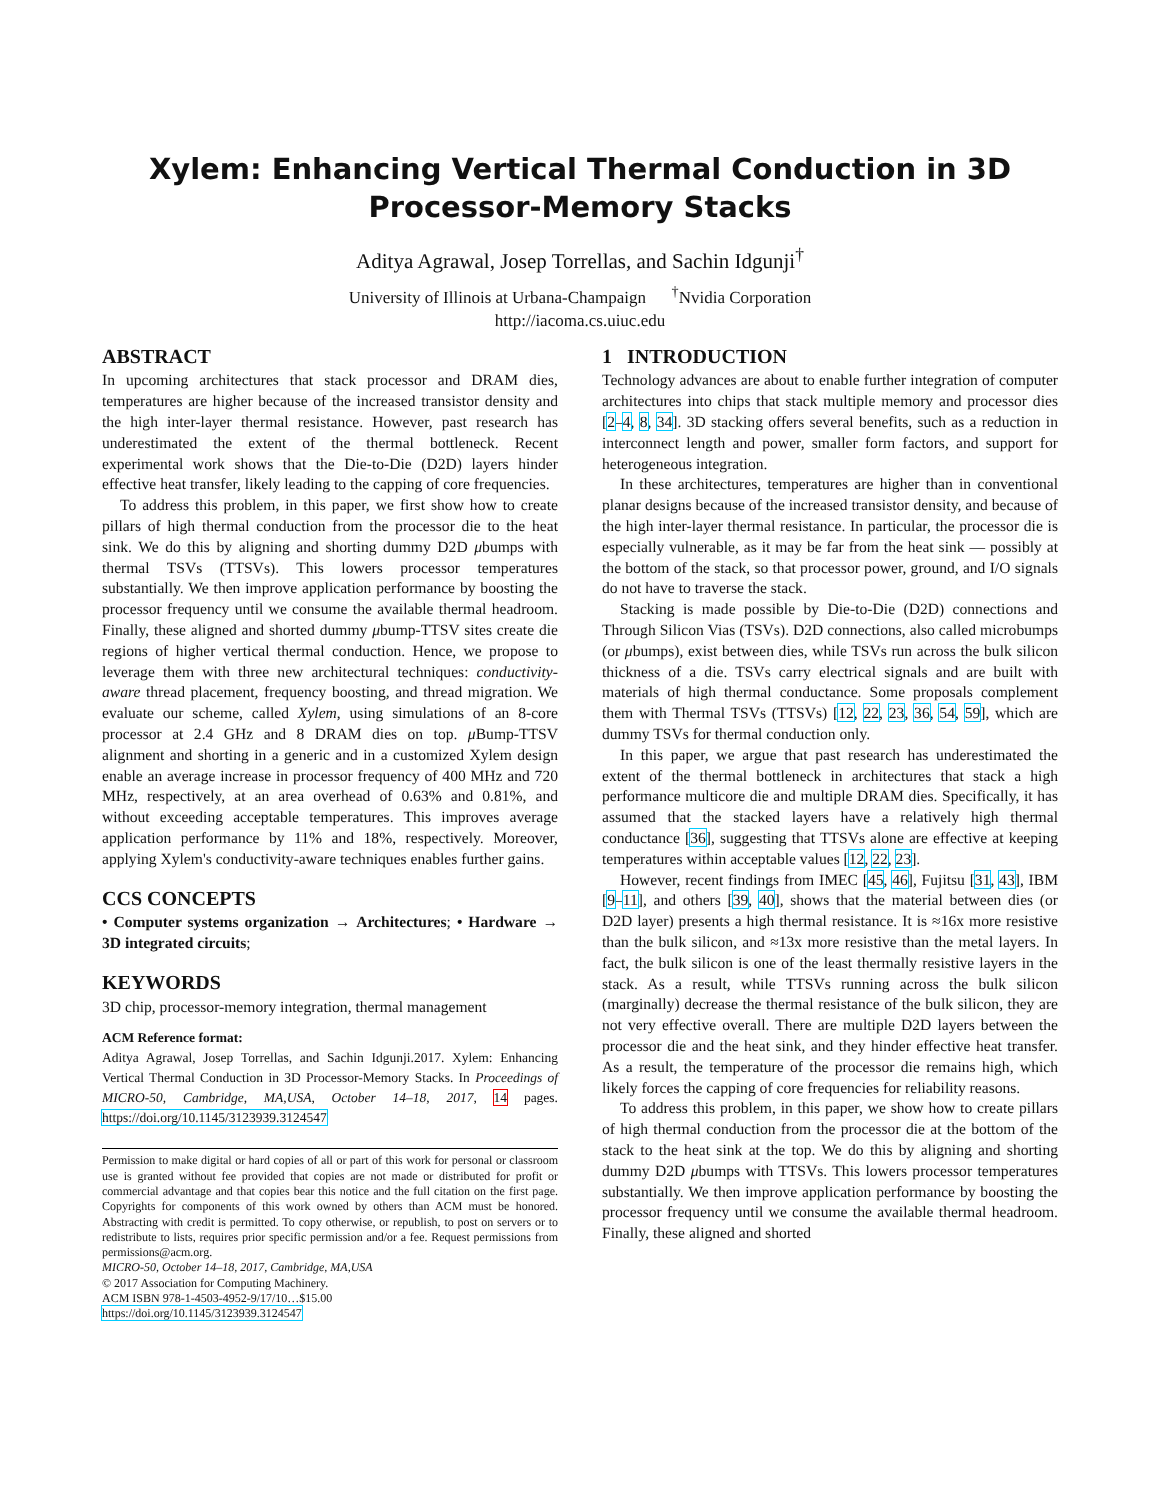Xylem: Enhancing Vertical Thermal Conduction in 3D
Processor-Memory Stacks
Aditya Agrawal, Josep Torrellas, and Sachin Idgunji<sup>†</sup>
University of Illinois at Urbana-Champaign <sup>†</sup>Nvidia Corporation
http://iacoma.cs.uiuc.edu
ABSTRACT
In upcoming architectures that stack processor and DRAM dies, temperatures are higher because of the increased transistor density and the high inter-layer thermal resistance. However, past research has underestimated the extent of the thermal bottleneck. Recent experimental work shows that the Die-to-Die (D2D) layers hinder effective heat transfer, likely leading to the capping of core frequencies.
To address this problem, in this paper, we first show how to create pillars of high thermal conduction from the processor die to the heat sink. We do this by aligning and shorting dummy D2D μbumps with thermal TSVs (TTSVs). This lowers processor temperatures substantially. We then improve application performance by boosting the processor frequency until we consume the available thermal headroom. Finally, these aligned and shorted dummy μbump-TTSV sites create die regions of higher vertical thermal conduction. Hence, we propose to leverage them with three new architectural techniques: conductivity-aware thread placement, frequency boosting, and thread migration. We evaluate our scheme, called Xylem, using simulations of an 8-core processor at 2.4 GHz and 8 DRAM dies on top. μ Bump-TTSV alignment and shorting in a generic and in a customized Xylem design enable an average increase in processor frequency of 400 MHz and 720 MHz, respectively, at an area overhead of 0.63% and 0.81%, and without exceeding acceptable temperatures. This improves average application performance by 11% and 18%, respectively. Moreover, applying Xylem's conductivity-aware techniques enables further gains.
CCS CONCEPTS
• Computer systems organization → Architectures; • Hardware → 3D integrated circuits;
KEYWORDS
3D chip, processor-memory integration, thermal management
ACM Reference format:
Aditya Agrawal, Josep Torrellas, and Sachin Idgunji.2017. Xylem: Enhancing Vertical Thermal Conduction in 3D Processor-Memory Stacks. In Proceedings of MICRO-50, Cambridge, MA,USA, October 14–18, 2017, 14 pages. https://doi.org/10.1145/3123939.3124547
Permission to make digital or hard copies of all or part of this work for personal or classroom use is granted without fee provided that copies are not made or distributed for profit or commercial advantage and that copies bear this notice and the full citation on the first page. Copyrights for components of this work owned by others than ACM must be honored. Abstracting with credit is permitted. To copy otherwise, or republish, to post on servers or to redistribute to lists, requires prior specific permission and/or a fee. Request permissions from permissions@acm.org.
MICRO-50, October 14–18, 2017, Cambridge, MA,USA
© 2017 Association for Computing Machinery.
ACM ISBN 978-1-4503-4952-9/17/10…$15.00
https://doi.org/10.1145/3123939.3124547
1 INTRODUCTION
Technology advances are about to enable further integration of computer architectures into chips that stack multiple memory and processor dies [2–4, 8, 34]. 3D stacking offers several benefits, such as a reduction in interconnect length and power, smaller form factors, and support for heterogeneous integration.
In these architectures, temperatures are higher than in conventional planar designs because of the increased transistor density, and because of the high inter-layer thermal resistance. In particular, the processor die is especially vulnerable, as it may be far from the heat sink — possibly at the bottom of the stack, so that processor power, ground, and I/O signals do not have to traverse the stack.
Stacking is made possible by Die-to-Die (D2D) connections and Through Silicon Vias (TSVs). D2D connections, also called microbumps (or μbumps), exist between dies, while TSVs run across the bulk silicon thickness of a die. TSVs carry electrical signals and are built with materials of high thermal conductance. Some proposals complement them with Thermal TSVs (TTSVs) [12, 22, 23, 36, 54, 59], which are dummy TSVs for thermal conduction only.
In this paper, we argue that past research has underestimated the extent of the thermal bottleneck in architectures that stack a high performance multicore die and multiple DRAM dies. Specifically, it has assumed that the stacked layers have a relatively high thermal conductance [36], suggesting that TTSVs alone are effective at keeping temperatures within acceptable values [12, 22, 23].
However, recent findings from IMEC [45, 46], Fujitsu [31, 43], IBM [9–11], and others [39, 40], shows that the material between dies (or D2D layer) presents a high thermal resistance. It is ≈16x more resistive than the bulk silicon, and ≈13x more resistive than the metal layers. In fact, the bulk silicon is one of the least thermally resistive layers in the stack. As a result, while TTSVs running across the bulk silicon (marginally) decrease the thermal resistance of the bulk silicon, they are not very effective overall. There are multiple D2D layers between the processor die and the heat sink, and they hinder effective heat transfer. As a result, the temperature of the processor die remains high, which likely forces the capping of core frequencies for reliability reasons.
To address this problem, in this paper, we show how to create pillars of high thermal conduction from the processor die at the bottom of the stack to the heat sink at the top. We do this by aligning and shorting dummy D2D μbumps with TTSVs. This lowers processor temperatures substantially. We then improve application performance by boosting the processor frequency until we consume the available thermal headroom. Finally, these aligned and shorted